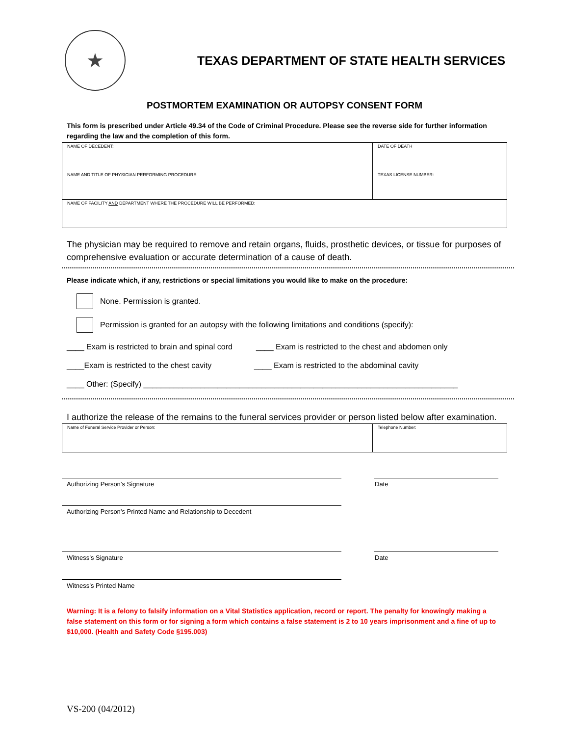★
TEXAS DEPARTMENT OF STATE HEALTH SERVICES
POSTMORTEM EXAMINATION OR AUTOPSY CONSENT FORM
This form is prescribed under Article 49.34 of the Code of Criminal Procedure. Please see the reverse side for further information regarding the law and the completion of this form.
| NAME OF DECEDENT: | DATE OF DEATH |
| NAME AND TITLE OF PHYSICIAN PERFORMING PROCEDURE: | TEXAS LICENSE NUMBER: |
| NAME OF FACILITY AND DEPARTMENT WHERE THE PROCEDURE WILL BE PERFORMED: | |
The physician may be required to remove and retain organs, fluids, prosthetic devices, or tissue for purposes of comprehensive evaluation or accurate determination of a cause of death.
Please indicate which, if any, restrictions or special limitations you would like to make on the procedure:
None. Permission is granted.
Permission is granted for an autopsy with the following limitations and conditions (specify):
____ Exam is restricted to brain and spinal cord ____ Exam is restricted to the chest and abdomen only
____Exam is restricted to the chest cavity ____ Exam is restricted to the abdominal cavity
____ Other: (Specify) ________________________________________________________________________
I authorize the release of the remains to the funeral services provider or person listed below after examination.
| Name of Funeral Service Provider or Person: | Telephone Number: |
Authorizing Person’s Signature Date
Authorizing Person’s Printed Name and Relationship to Decedent
Witness’s Signature Date
Witness’s Printed Name
Warning: It is a felony to falsify information on a Vital Statistics application, record or report. The penalty for knowingly making a false statement on this form or for signing a form which contains a false statement is 2 to 10 years imprisonment and a fine of up to $10,000. (Health and Safety Code §195.003)
VS-200 (04/2012)